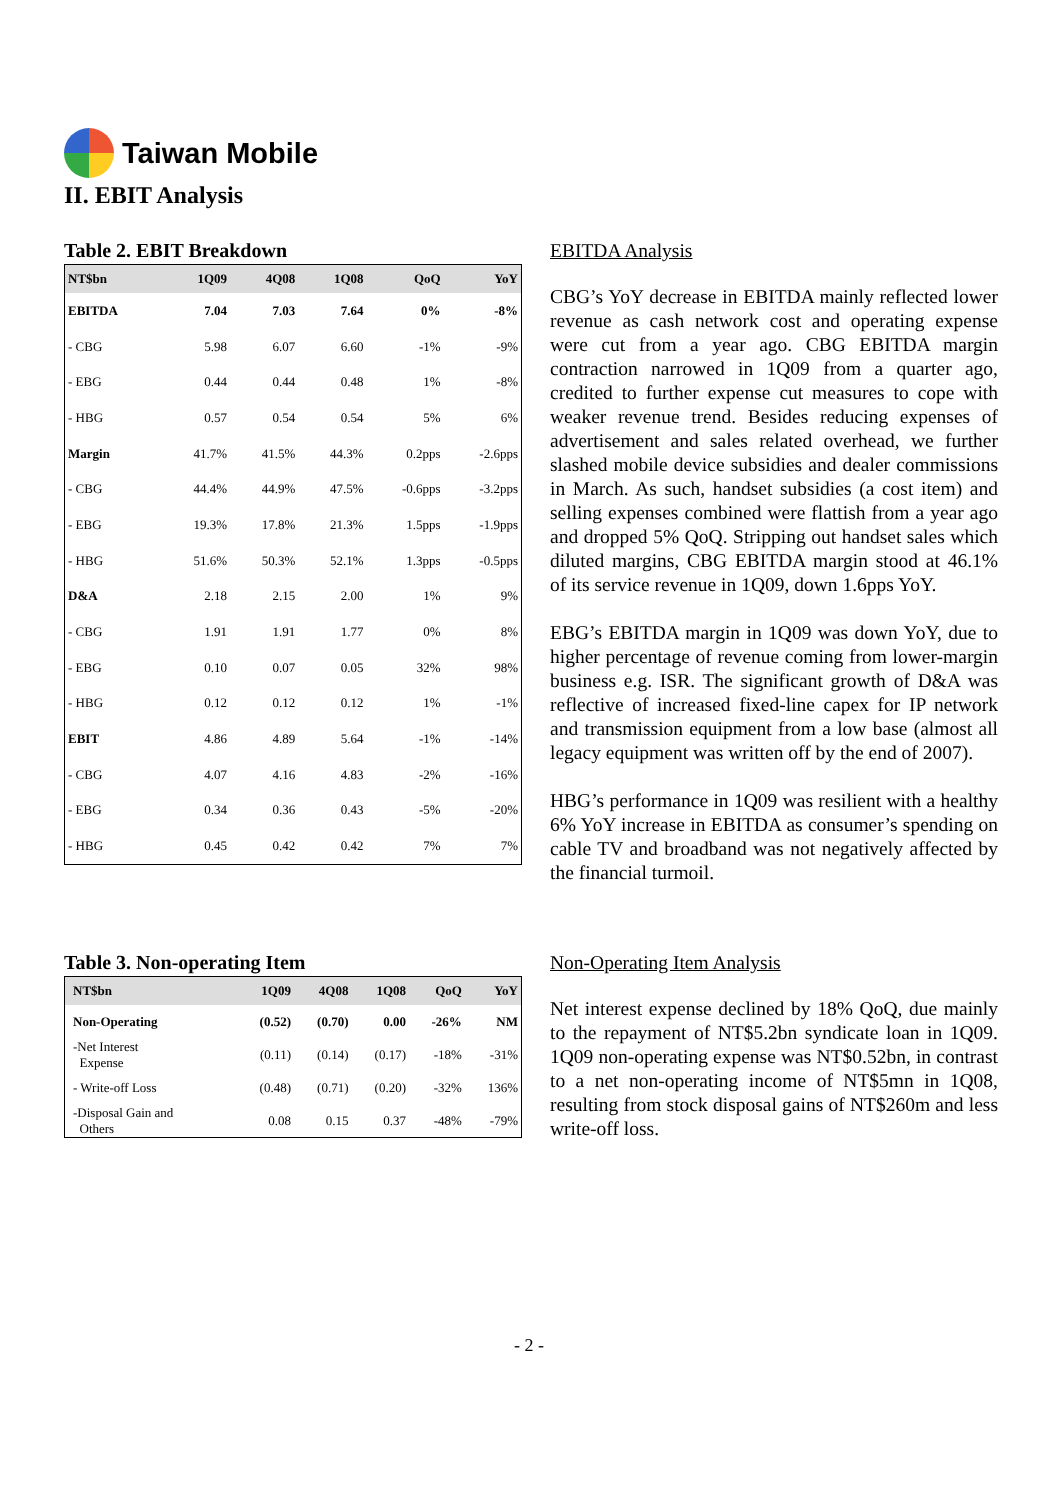Taiwan Mobile
II. EBIT Analysis
Table 2. EBIT Breakdown
| NT$bn | 1Q09 | 4Q08 | 1Q08 | QoQ | YoY |
| --- | --- | --- | --- | --- | --- |
| EBITDA | 7.04 | 7.03 | 7.64 | 0% | -8% |
| - CBG | 5.98 | 6.07 | 6.60 | -1% | -9% |
| - EBG | 0.44 | 0.44 | 0.48 | 1% | -8% |
| - HBG | 0.57 | 0.54 | 0.54 | 5% | 6% |
| Margin | 41.7% | 41.5% | 44.3% | 0.2pps | -2.6pps |
| - CBG | 44.4% | 44.9% | 47.5% | -0.6pps | -3.2pps |
| - EBG | 19.3% | 17.8% | 21.3% | 1.5pps | -1.9pps |
| - HBG | 51.6% | 50.3% | 52.1% | 1.3pps | -0.5pps |
| D&A | 2.18 | 2.15 | 2.00 | 1% | 9% |
| - CBG | 1.91 | 1.91 | 1.77 | 0% | 8% |
| - EBG | 0.10 | 0.07 | 0.05 | 32% | 98% |
| - HBG | 0.12 | 0.12 | 0.12 | 1% | -1% |
| EBIT | 4.86 | 4.89 | 5.64 | -1% | -14% |
| - CBG | 4.07 | 4.16 | 4.83 | -2% | -16% |
| - EBG | 0.34 | 0.36 | 0.43 | -5% | -20% |
| - HBG | 0.45 | 0.42 | 0.42 | 7% | 7% |
EBITDA Analysis
CBG’s YoY decrease in EBITDA mainly reflected lower revenue as cash network cost and operating expense were cut from a year ago. CBG EBITDA margin contraction narrowed in 1Q09 from a quarter ago, credited to further expense cut measures to cope with weaker revenue trend. Besides reducing expenses of advertisement and sales related overhead, we further slashed mobile device subsidies and dealer commissions in March. As such, handset subsidies (a cost item) and selling expenses combined were flattish from a year ago and dropped 5% QoQ. Stripping out handset sales which diluted margins, CBG EBITDA margin stood at 46.1% of its service revenue in 1Q09, down 1.6pps YoY.
EBG’s EBITDA margin in 1Q09 was down YoY, due to higher percentage of revenue coming from lower-margin business e.g. ISR. The significant growth of D&A was reflective of increased fixed-line capex for IP network and transmission equipment from a low base (almost all legacy equipment was written off by the end of 2007).
HBG’s performance in 1Q09 was resilient with a healthy 6% YoY increase in EBITDA as consumer’s spending on cable TV and broadband was not negatively affected by the financial turmoil.
Table 3. Non-operating Item
| NT$bn | 1Q09 | 4Q08 | 1Q08 | QoQ | YoY |
| --- | --- | --- | --- | --- | --- |
| Non-Operating | (0.52) | (0.70) | 0.00 | -26% | NM |
| -Net Interest Expense | (0.11) | (0.14) | (0.17) | -18% | -31% |
| - Write-off Loss | (0.48) | (0.71) | (0.20) | -32% | 136% |
| -Disposal Gain and Others | 0.08 | 0.15 | 0.37 | -48% | -79% |
Non-Operating Item Analysis
Net interest expense declined by 18% QoQ, due mainly to the repayment of NT$5.2bn syndicate loan in 1Q09. 1Q09 non-operating expense was NT$0.52bn, in contrast to a net non-operating income of NT$5mn in 1Q08, resulting from stock disposal gains of NT$260m and less write-off loss.
- 2 -